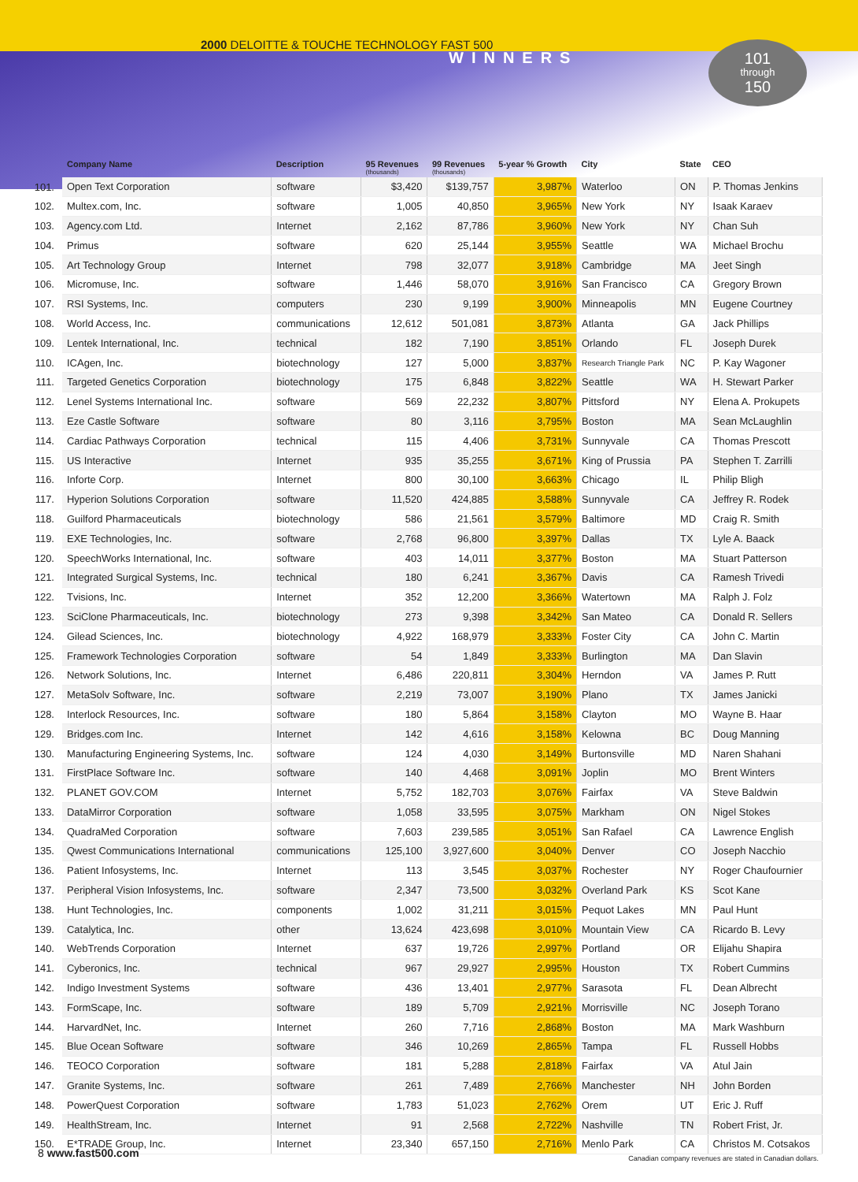2000 DELOITTE & TOUCHE TECHNOLOGY FAST 500
WINNERS
101
through
150
| | Company Name | Description | 95 Revenues (thousands) | 99 Revenues (thousands) | 5-year % Growth | City | State | CEO |
| --- | --- | --- | --- | --- | --- | --- | --- | --- |
| 101. | Open Text Corporation | software | $3,420 | $139,757 | 3,987% | Waterloo | ON | P. Thomas Jenkins |
| 102. | Multex.com, Inc. | software | 1,005 | 40,850 | 3,965% | New York | NY | Isaak Karaev |
| 103. | Agency.com Ltd. | Internet | 2,162 | 87,786 | 3,960% | New York | NY | Chan Suh |
| 104. | Primus | software | 620 | 25,144 | 3,955% | Seattle | WA | Michael Brochu |
| 105. | Art Technology Group | Internet | 798 | 32,077 | 3,918% | Cambridge | MA | Jeet Singh |
| 106. | Micromuse, Inc. | software | 1,446 | 58,070 | 3,916% | San Francisco | CA | Gregory Brown |
| 107. | RSI Systems, Inc. | computers | 230 | 9,199 | 3,900% | Minneapolis | MN | Eugene Courtney |
| 108. | World Access, Inc. | communications | 12,612 | 501,081 | 3,873% | Atlanta | GA | Jack Phillips |
| 109. | Lentek International, Inc. | technical | 182 | 7,190 | 3,851% | Orlando | FL | Joseph Durek |
| 110. | ICAgen, Inc. | biotechnology | 127 | 5,000 | 3,837% | Research Triangle Park | NC | P. Kay Wagoner |
| 111. | Targeted Genetics Corporation | biotechnology | 175 | 6,848 | 3,822% | Seattle | WA | H. Stewart Parker |
| 112. | Lenel Systems International Inc. | software | 569 | 22,232 | 3,807% | Pittsford | NY | Elena A. Prokupets |
| 113. | Eze Castle Software | software | 80 | 3,116 | 3,795% | Boston | MA | Sean McLaughlin |
| 114. | Cardiac Pathways Corporation | technical | 115 | 4,406 | 3,731% | Sunnyvale | CA | Thomas Prescott |
| 115. | US Interactive | Internet | 935 | 35,255 | 3,671% | King of Prussia | PA | Stephen T. Zarrilli |
| 116. | Inforte Corp. | Internet | 800 | 30,100 | 3,663% | Chicago | IL | Philip Bligh |
| 117. | Hyperion Solutions Corporation | software | 11,520 | 424,885 | 3,588% | Sunnyvale | CA | Jeffrey R. Rodek |
| 118. | Guilford Pharmaceuticals | biotechnology | 586 | 21,561 | 3,579% | Baltimore | MD | Craig R. Smith |
| 119. | EXE Technologies, Inc. | software | 2,768 | 96,800 | 3,397% | Dallas | TX | Lyle A. Baack |
| 120. | SpeechWorks International, Inc. | software | 403 | 14,011 | 3,377% | Boston | MA | Stuart Patterson |
| 121. | Integrated Surgical Systems, Inc. | technical | 180 | 6,241 | 3,367% | Davis | CA | Ramesh Trivedi |
| 122. | Tvisions, Inc. | Internet | 352 | 12,200 | 3,366% | Watertown | MA | Ralph J. Folz |
| 123. | SciClone Pharmaceuticals, Inc. | biotechnology | 273 | 9,398 | 3,342% | San Mateo | CA | Donald R. Sellers |
| 124. | Gilead Sciences, Inc. | biotechnology | 4,922 | 168,979 | 3,333% | Foster City | CA | John C. Martin |
| 125. | Framework Technologies Corporation | software | 54 | 1,849 | 3,333% | Burlington | MA | Dan Slavin |
| 126. | Network Solutions, Inc. | Internet | 6,486 | 220,811 | 3,304% | Herndon | VA | James P. Rutt |
| 127. | MetaSolv Software, Inc. | software | 2,219 | 73,007 | 3,190% | Plano | TX | James Janicki |
| 128. | Interlock Resources, Inc. | software | 180 | 5,864 | 3,158% | Clayton | MO | Wayne B. Haar |
| 129. | Bridges.com Inc. | Internet | 142 | 4,616 | 3,158% | Kelowna | BC | Doug Manning |
| 130. | Manufacturing Engineering Systems, Inc. | software | 124 | 4,030 | 3,149% | Burtonsville | MD | Naren Shahani |
| 131. | FirstPlace Software Inc. | software | 140 | 4,468 | 3,091% | Joplin | MO | Brent Winters |
| 132. | PLANET GOV.COM | Internet | 5,752 | 182,703 | 3,076% | Fairfax | VA | Steve Baldwin |
| 133. | DataMirror Corporation | software | 1,058 | 33,595 | 3,075% | Markham | ON | Nigel Stokes |
| 134. | QuadraMed Corporation | software | 7,603 | 239,585 | 3,051% | San Rafael | CA | Lawrence English |
| 135. | Qwest Communications International | communications | 125,100 | 3,927,600 | 3,040% | Denver | CO | Joseph Nacchio |
| 136. | Patient Infosystems, Inc. | Internet | 113 | 3,545 | 3,037% | Rochester | NY | Roger Chaufournier |
| 137. | Peripheral Vision Infosystems, Inc. | software | 2,347 | 73,500 | 3,032% | Overland Park | KS | Scot Kane |
| 138. | Hunt Technologies, Inc. | components | 1,002 | 31,211 | 3,015% | Pequot Lakes | MN | Paul Hunt |
| 139. | Catalytica, Inc. | other | 13,624 | 423,698 | 3,010% | Mountain View | CA | Ricardo B. Levy |
| 140. | WebTrends Corporation | Internet | 637 | 19,726 | 2,997% | Portland | OR | Elijahu Shapira |
| 141. | Cyberonics, Inc. | technical | 967 | 29,927 | 2,995% | Houston | TX | Robert Cummins |
| 142. | Indigo Investment Systems | software | 436 | 13,401 | 2,977% | Sarasota | FL | Dean Albrecht |
| 143. | FormScape, Inc. | software | 189 | 5,709 | 2,921% | Morrisville | NC | Joseph Torano |
| 144. | HarvardNet, Inc. | Internet | 260 | 7,716 | 2,868% | Boston | MA | Mark Washburn |
| 145. | Blue Ocean Software | software | 346 | 10,269 | 2,865% | Tampa | FL | Russell Hobbs |
| 146. | TEOCO Corporation | software | 181 | 5,288 | 2,818% | Fairfax | VA | Atul Jain |
| 147. | Granite Systems, Inc. | software | 261 | 7,489 | 2,766% | Manchester | NH | John Borden |
| 148. | PowerQuest Corporation | software | 1,783 | 51,023 | 2,762% | Orem | UT | Eric J. Ruff |
| 149. | HealthStream, Inc. | Internet | 91 | 2,568 | 2,722% | Nashville | TN | Robert Frist, Jr. |
| 150. | E*TRADE Group, Inc. | Internet | 23,340 | 657,150 | 2,716% | Menlo Park | CA | Christos M. Cotsakos |
Canadian company revenues are stated in Canadian dollars.
8 www.fast500.com